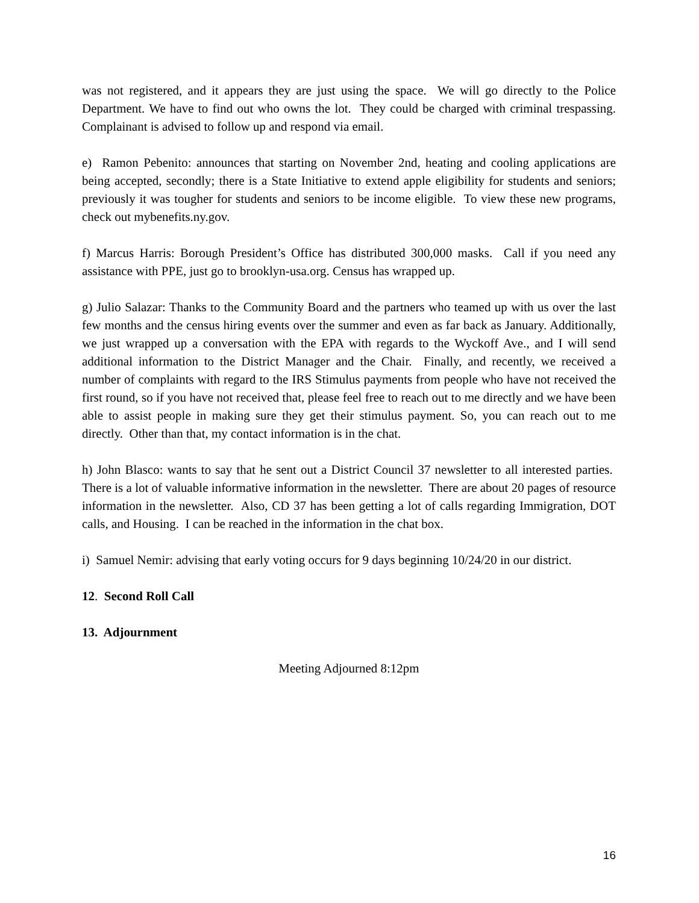was not registered, and it appears they are just using the space. We will go directly to the Police Department. We have to find out who owns the lot. They could be charged with criminal trespassing. Complainant is advised to follow up and respond via email.
e) Ramon Pebenito: announces that starting on November 2nd, heating and cooling applications are being accepted, secondly; there is a State Initiative to extend apple eligibility for students and seniors; previously it was tougher for students and seniors to be income eligible. To view these new programs, check out mybenefits.ny.gov.
f) Marcus Harris: Borough President’s Office has distributed 300,000 masks. Call if you need any assistance with PPE, just go to brooklyn-usa.org. Census has wrapped up.
g) Julio Salazar: Thanks to the Community Board and the partners who teamed up with us over the last few months and the census hiring events over the summer and even as far back as January. Additionally, we just wrapped up a conversation with the EPA with regards to the Wyckoff Ave., and I will send additional information to the District Manager and the Chair. Finally, and recently, we received a number of complaints with regard to the IRS Stimulus payments from people who have not received the first round, so if you have not received that, please feel free to reach out to me directly and we have been able to assist people in making sure they get their stimulus payment. So, you can reach out to me directly. Other than that, my contact information is in the chat.
h) John Blasco: wants to say that he sent out a District Council 37 newsletter to all interested parties. There is a lot of valuable informative information in the newsletter. There are about 20 pages of resource information in the newsletter. Also, CD 37 has been getting a lot of calls regarding Immigration, DOT calls, and Housing. I can be reached in the information in the chat box.
i) Samuel Nemir: advising that early voting occurs for 9 days beginning 10/24/20 in our district.
12. Second Roll Call
13. Adjournment
Meeting Adjourned 8:12pm
16